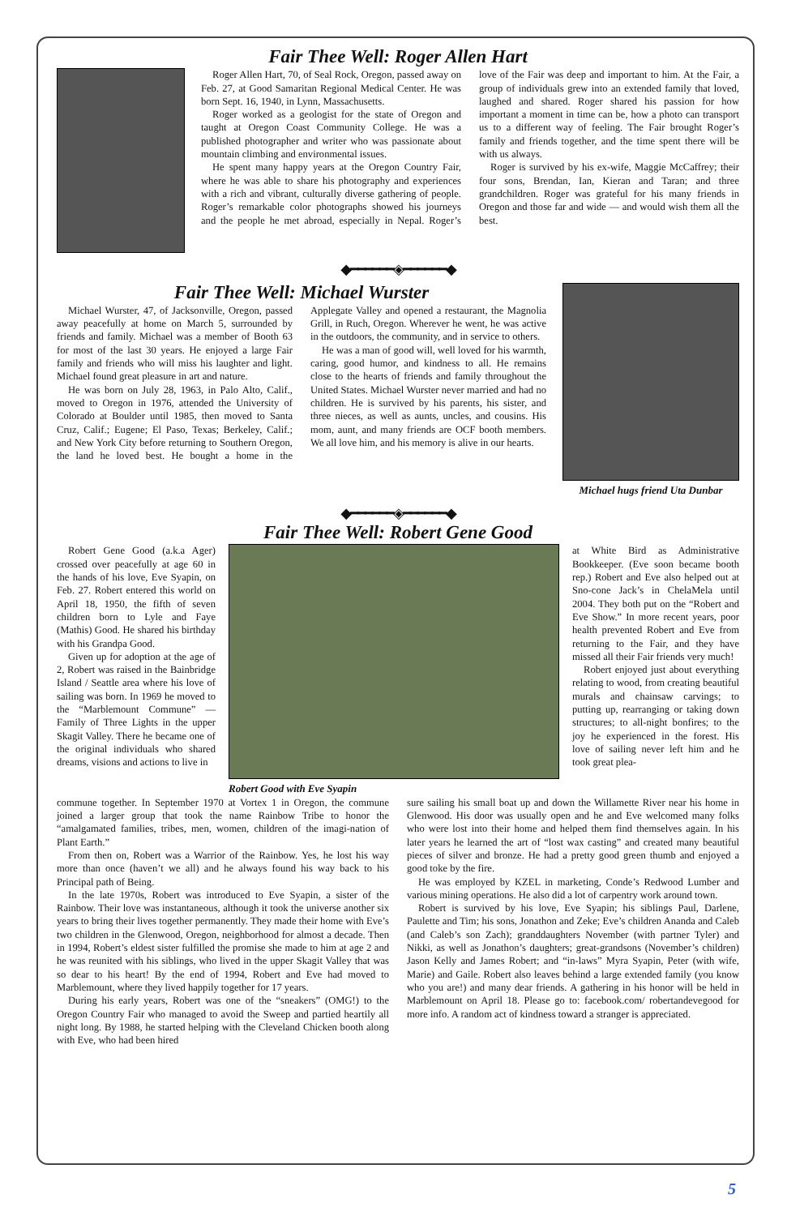Fair Thee Well: Roger Allen Hart
Roger Allen Hart, 70, of Seal Rock, Oregon, passed away on Feb. 27, at Good Samaritan Regional Medical Center. He was born Sept. 16, 1940, in Lynn, Massachusetts.
Roger worked as a geologist for the state of Oregon and taught at Oregon Coast Community College. He was a published photographer and writer who was passionate about mountain climbing and environmental issues.
He spent many happy years at the Oregon Country Fair, where he was able to share his photography and experiences with a rich and vibrant, culturally diverse gathering of people. Roger’s remarkable color photographs showed his journeys and the people he met abroad, especially in Nepal. Roger’s love of the Fair was deep and important to him. At the Fair, a group of individuals grew into an extended family that loved, laughed and shared. Roger shared his passion for how important a moment in time can be, how a photo can transport us to a different way of feeling. The Fair brought Roger’s family and friends together, and the time spent there will be with us always.
Roger is survived by his ex-wife, Maggie McCaffrey; their four sons, Brendan, Ian, Kieran and Taran; and three grandchildren. Roger was grateful for his many friends in Oregon and those far and wide — and would wish them all the best.
◆━━━━━━◈━━━━━━◆
Fair Thee Well: Michael Wurster
Michael Wurster, 47, of Jacksonville, Oregon, passed away peacefully at home on March 5, surrounded by friends and family. Michael was a member of Booth 63 for most of the last 30 years. He enjoyed a large Fair family and friends who will miss his laughter and light. Michael found great pleasure in art and nature.
He was born on July 28, 1963, in Palo Alto, Calif., moved to Oregon in 1976, attended the University of Colorado at Boulder until 1985, then moved to Santa Cruz, Calif.; Eugene; El Paso, Texas; Berkeley, Calif.; and New York City before returning to Southern Oregon, the land he loved best. He bought a home in the Applegate Valley and opened a restaurant, the Magnolia Grill, in Ruch, Oregon. Wherever he went, he was active in the outdoors, the community, and in service to others.
He was a man of good will, well loved for his warmth, caring, good humor, and kindness to all. He remains close to the hearts of friends and family throughout the United States. Michael Wurster never married and had no children. He is survived by his parents, his sister, and three nieces, as well as aunts, uncles, and cousins. His mom, aunt, and many friends are OCF booth members. We all love him, and his memory is alive in our hearts.
Michael hugs friend Uta Dunbar
◆━━━━━━◈━━━━━━◆
Fair Thee Well: Robert Gene Good
Robert Gene Good (a.k.a Ager) crossed over peacefully at age 60 in the hands of his love, Eve Syapin, on Feb. 27. Robert entered this world on April 18, 1950, the fifth of seven children born to Lyle and Faye (Mathis) Good. He shared his birthday with his Grandpa Good.
Given up for adoption at the age of 2, Robert was raised in the Bainbridge Island / Seattle area where his love of sailing was born. In 1969 he moved to the “Marblemount Commune” — Family of Three Lights in the upper Skagit Valley. There he became one of the original individuals who shared dreams, visions and actions to live in
Robert Good with Eve Syapin
at White Bird as Administrative Bookkeeper. (Eve soon became booth rep.) Robert and Eve also helped out at Sno-cone Jack’s in ChelaMela until 2004. They both put on the “Robert and Eve Show.” In more recent years, poor health prevented Robert and Eve from returning to the Fair, and they have missed all their Fair friends very much!
Robert enjoyed just about everything relating to wood, from creating beautiful murals and chainsaw carvings; to putting up, rearranging or taking down structures; to all-night bonfires; to the joy he experienced in the forest. His love of sailing never left him and he took great plea-
commune together. In September 1970 at Vortex 1 in Oregon, the commune joined a larger group that took the name Rainbow Tribe to honor the “amalgamated families, tribes, men, women, children of the imagi-nation of Plant Earth.”
From then on, Robert was a Warrior of the Rainbow. Yes, he lost his way more than once (haven’t we all) and he always found his way back to his Principal path of Being.
In the late 1970s, Robert was introduced to Eve Syapin, a sister of the Rainbow. Their love was instantaneous, although it took the universe another six years to bring their lives together permanently. They made their home with Eve’s two children in the Glenwood, Oregon, neighborhood for almost a decade. Then in 1994, Robert’s eldest sister fulfilled the promise she made to him at age 2 and he was reunited with his siblings, who lived in the upper Skagit Valley that was so dear to his heart! By the end of 1994, Robert and Eve had moved to Marblemount, where they lived happily together for 17 years.
During his early years, Robert was one of the “sneakers” (OMG!) to the Oregon Country Fair who managed to avoid the Sweep and partied heartily all night long. By 1988, he started helping with the Cleveland Chicken booth along with Eve, who had been hired
sure sailing his small boat up and down the Willamette River near his home in Glenwood. His door was usually open and he and Eve welcomed many folks who were lost into their home and helped them find themselves again. In his later years he learned the art of “lost wax casting” and created many beautiful pieces of silver and bronze. He had a pretty good green thumb and enjoyed a good toke by the fire.
He was employed by KZEL in marketing, Conde’s Redwood Lumber and various mining operations. He also did a lot of carpentry work around town.
Robert is survived by his love, Eve Syapin; his siblings Paul, Darlene, Paulette and Tim; his sons, Jonathon and Zeke; Eve’s children Ananda and Caleb (and Caleb’s son Zach); granddaughters November (with partner Tyler) and Nikki, as well as Jonathon’s daughters; great-grandsons (November’s children) Jason Kelly and James Robert; and “in-laws” Myra Syapin, Peter (with wife, Marie) and Gaile. Robert also leaves behind a large extended family (you know who you are!) and many dear friends. A gathering in his honor will be held in Marblemount on April 18. Please go to: facebook.com/ robertandevegood for more info. A random act of kindness toward a stranger is appreciated.
5